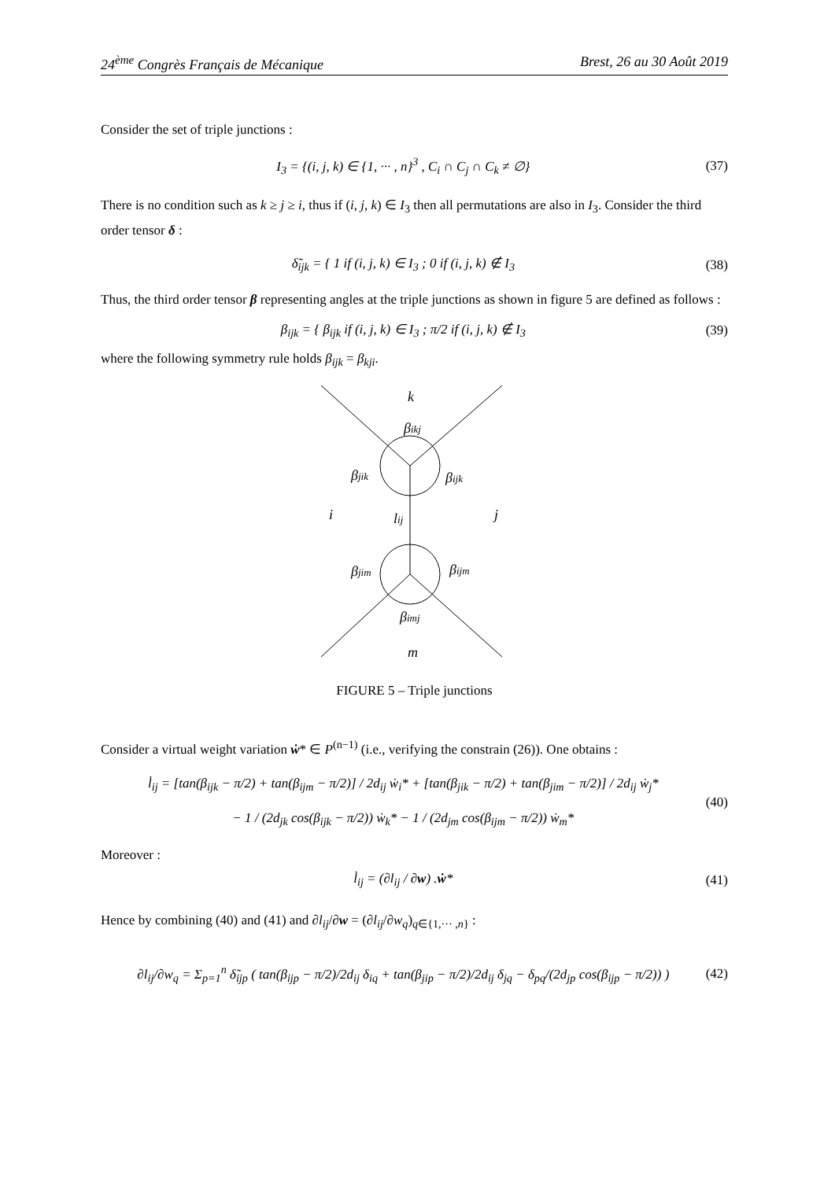24<sup>ème</sup> Congrès Français de Mécanique Brest, 26 au 30 Août 2019
Consider the set of triple junctions :
I<sub>3</sub> = {(i, j, k) ∈ {1, ··· , n}<sup>3</sup> , C<sub>i</sub> ∩ C<sub>j</sub> ∩ C<sub>k</sub> ≠ ∅} (37)
There is no condition such as k ≥ j ≥ i, thus if (i, j, k) ∈ I<sub>3</sub> then all permutations are also in I<sub>3</sub>. Consider the third order tensor δ :
δ̃<sub>ijk</sub> = { 1 if (i, j, k) ∈ I<sub>3</sub> ; 0 if (i, j, k) ∉ I<sub>3</sub> (38)
Thus, the third order tensor β representing angles at the triple junctions as shown in figure 5 are defined as follows :
β<sub>ijk</sub> = { β<sub>ijk</sub> if (i, j, k) ∈ I<sub>3</sub> ; π/2 if (i, j, k) ∉ I<sub>3</sub> (39)
where the following symmetry rule holds β<sub>ijk</sub> = β<sub>kji</sub>.
k
βikj
βjik
βijk
i
lij
j
βjim
βijm
βimj
m
FIGURE 5 – Triple junctions
Consider a virtual weight variation ẇ* ∈ P<sup>(n−1)</sup> (i.e., verifying the constrain (26)). One obtains :
l̇<sub>ij</sub> = [tan(β<sub>ijk</sub> − π/2) + tan(β<sub>ijm</sub> − π/2)] / 2d<sub>ij</sub> ẇ<sub>i</sub>* + [tan(β<sub>jik</sub> − π/2) + tan(β<sub>jim</sub> − π/2)] / 2d<sub>ij</sub> ẇ<sub>j</sub>*
− 1 / (2d<sub>jk</sub> cos(β<sub>ijk</sub> − π/2)) ẇ<sub>k</sub>* − 1 / (2d<sub>jm</sub> cos(β<sub>ijm</sub> − π/2)) ẇ<sub>m</sub>* (40)
Moreover :
l̇<sub>ij</sub> = (∂l<sub>ij</sub> / ∂w) .ẇ* (41)
Hence by combining (40) and (41) and ∂l<sub>ij</sub>/∂w = (∂l<sub>ij</sub>/∂w<sub>q</sub>)<sub>q∈{1,··· ,n}</sub> :
∂l<sub>ij</sub>/∂w<sub>q</sub> = Σ<sub>p=1</sub><sup>n</sup> δ̃<sub>ijp</sub> ( tan(β<sub>ijp</sub> − π/2)/2d<sub>ij</sub> δ<sub>iq</sub> + tan(β<sub>jip</sub> − π/2)/2d<sub>ij</sub> δ<sub>jq</sub> − δ<sub>pq</sub>/(2d<sub>jp</sub> cos(β<sub>ijp</sub> − π/2)) ) (42)